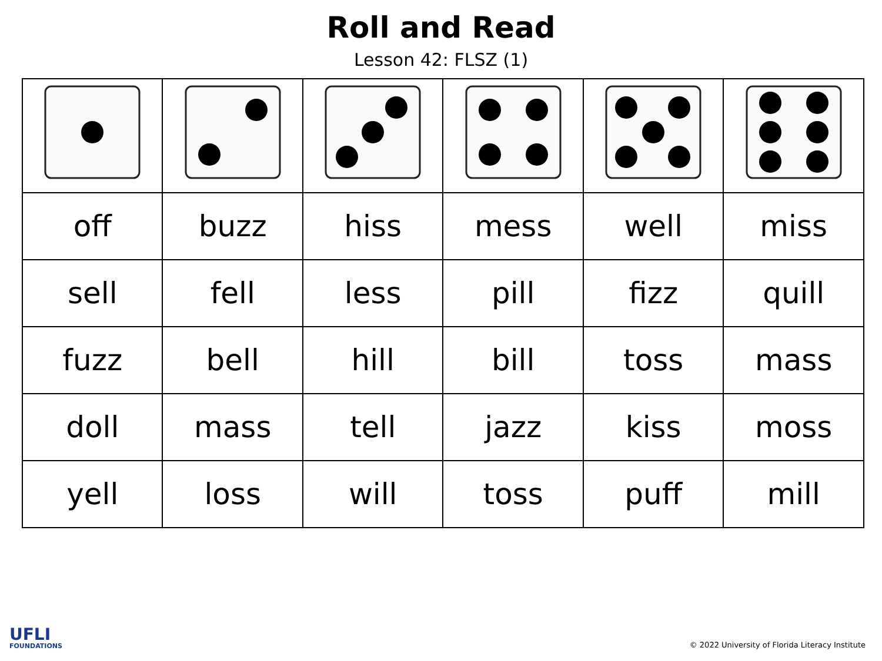Roll and Read
Lesson 42: FLSZ (1)
| off | buzz | hiss | mess | well | miss |
| sell | fell | less | pill | fizz | quill |
| fuzz | bell | hill | bill | toss | mass |
| doll | mass | tell | jazz | kiss | moss |
| yell | loss | will | toss | puff | mill |
UFLI
FOUNDATIONS
© 2022 University of Florida Literacy Institute